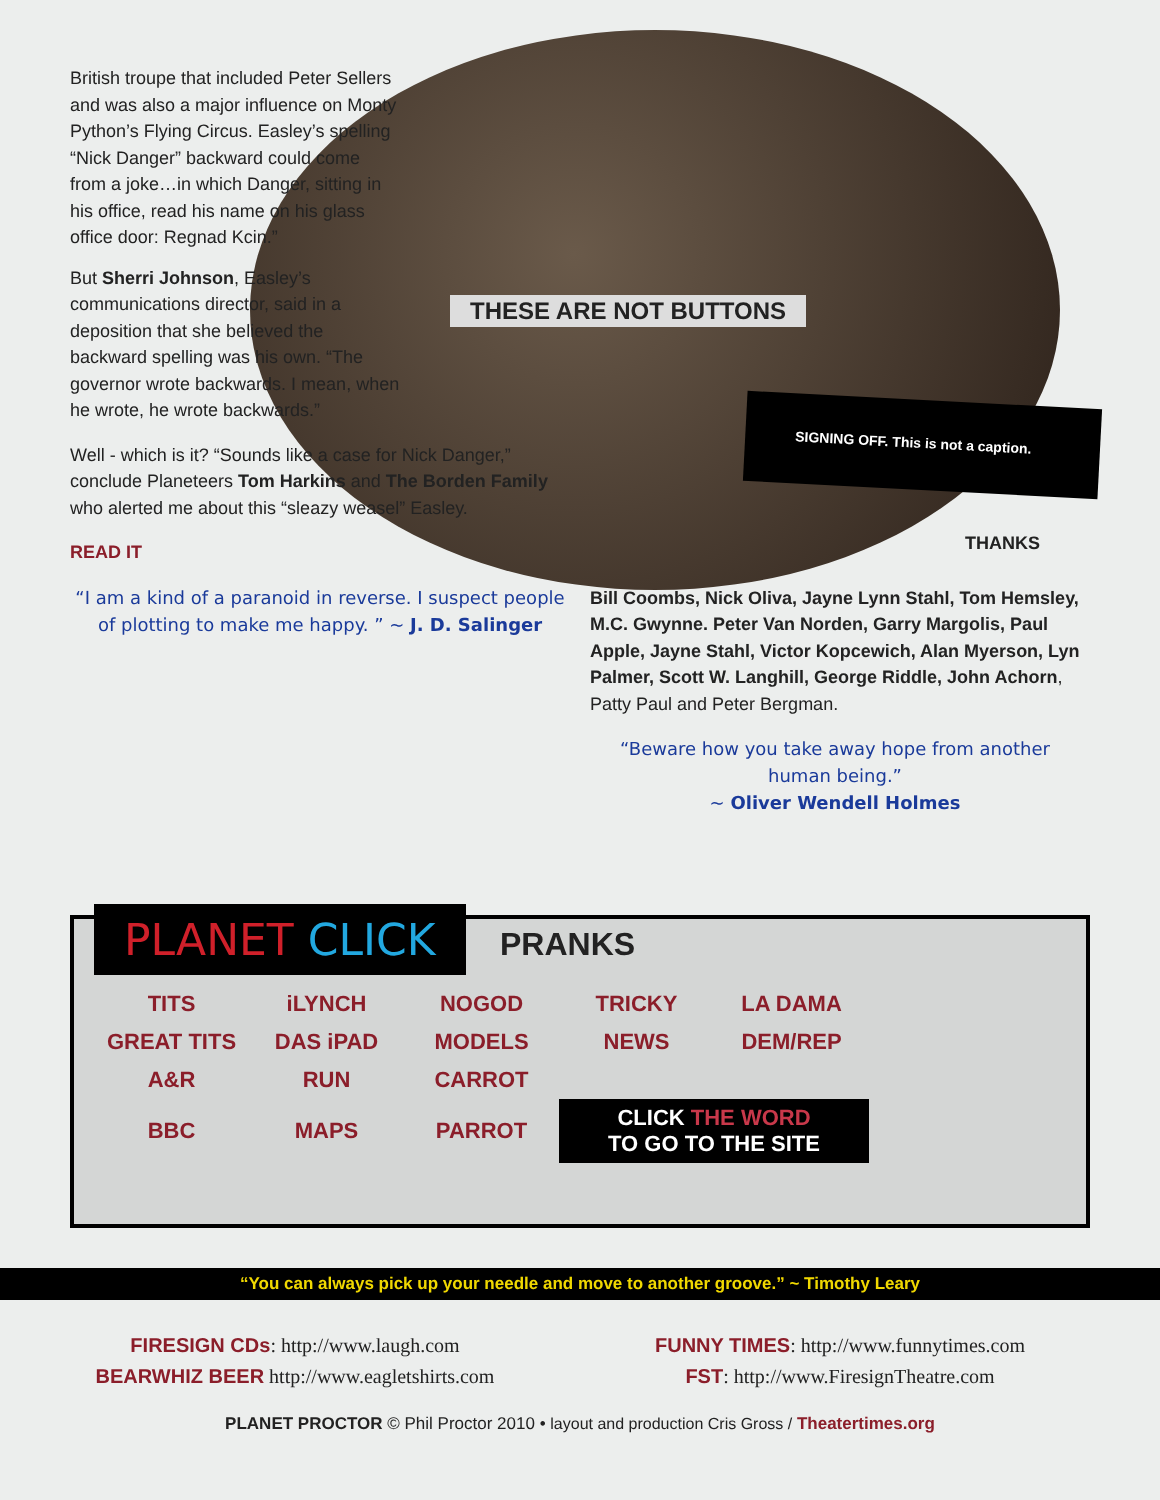SIGNING OFF. This is not a caption.
THESE ARE NOT BUTTONS
British troupe that included Peter Sellers and was also a major influence on Monty Python’s Flying Circus. Easley’s spelling “Nick Danger” backward could come from a joke…in which Danger, sitting in his office, read his name on his glass office door: Regnad Kcin.”
But Sherri Johnson, Easley’s communications director, said in a deposition that she believed the backward spelling was his own. “The governor wrote backwards. I mean, when he wrote, he wrote backwards.”
Well - which is it? “Sounds like a case for Nick Danger,” conclude Planeteers Tom Harkins and The Borden Family who alerted me about this “sleazy weasel” Easley.
READ IT
“I am a kind of a paranoid in reverse. I suspect people of plotting to make me happy. ” ~ J. D. Salinger
THANKS
Bill Coombs, Nick Oliva, Jayne Lynn Stahl, Tom Hemsley, M.C. Gwynne. Peter Van Norden, Garry Margolis, Paul Apple, Jayne Stahl, Victor Kopcewich, Alan Myerson, Lyn Palmer, Scott W. Langhill, George Riddle, John Achorn, Patty Paul and Peter Bergman.
“Beware how you take away hope from another human being.”
~ Oliver Wendell Holmes
PLANET CLICK
PRANKS
| TITS | iLYNCH | NOGOD | TRICKY | LA DAMA |
| GREAT TITS | DAS iPAD | MODELS | NEWS | DEM/REP |
| A&R | RUN | CARROT | | |
| BBC | MAPS | PARROT | CLICK THE WORD TO GO TO THE SITE | |
“You can always pick up your needle and move to another groove.” ~ Timothy Leary
FIRESIGN CDs: http://www.laugh.com
BEARWHIZ BEER http://www.eagletshirts.com
FUNNY TIMES: http://www.funnytimes.com
FST: http://www.FiresignTheatre.com
PLANET PROCTOR © Phil Proctor 2010 • layout and production Cris Gross / Theatertimes.org